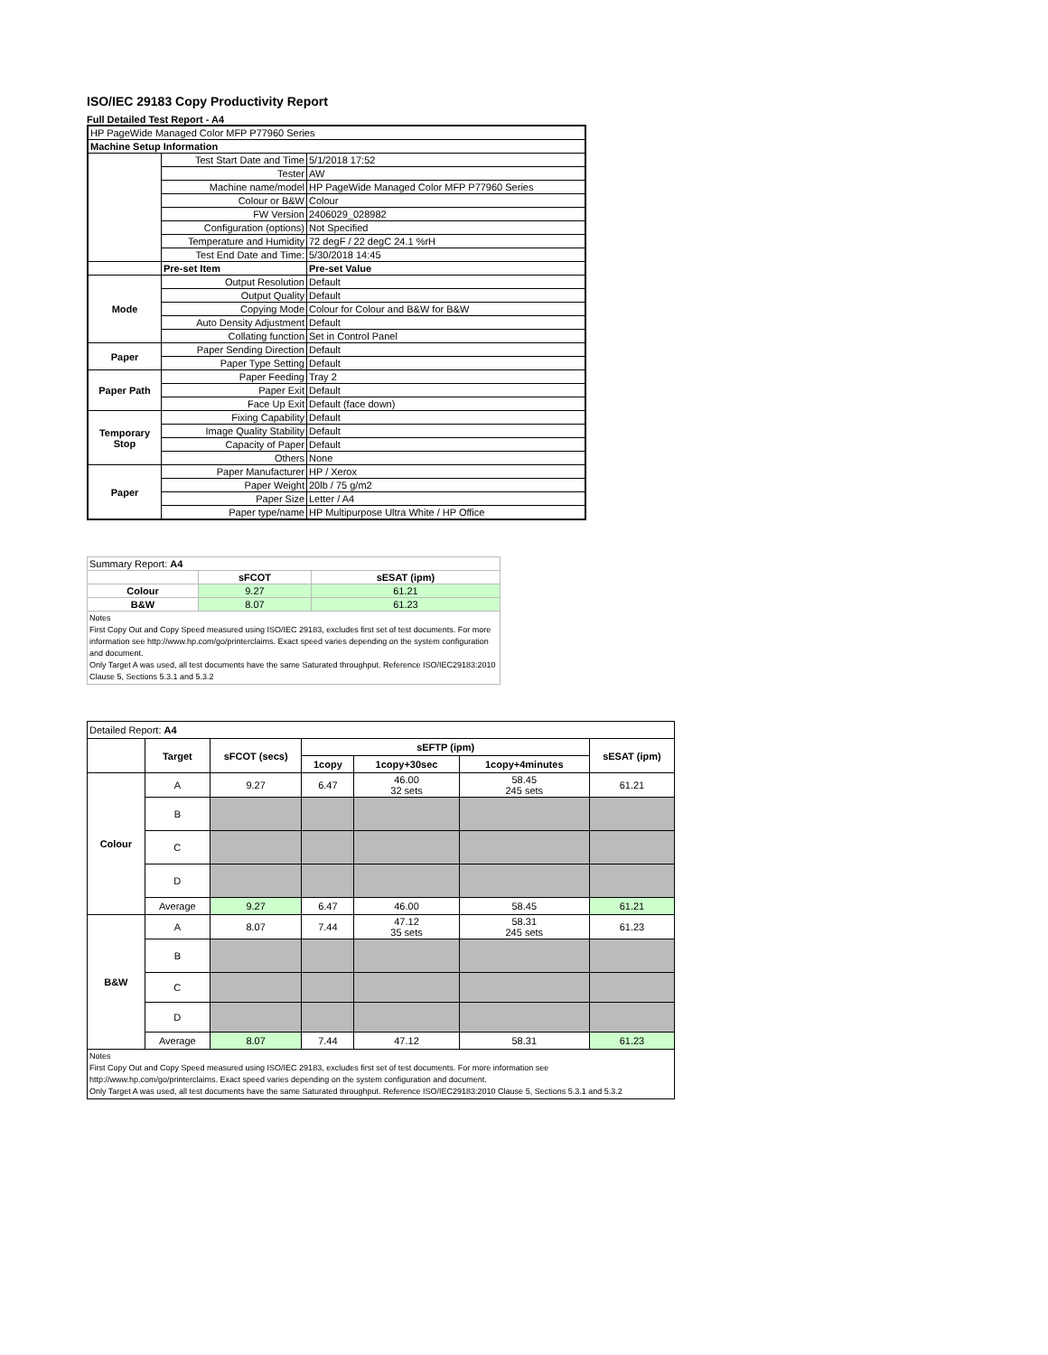ISO/IEC 29183 Copy Productivity Report
Full Detailed Test Report - A4
| HP PageWide Managed Color MFP P77960 Series | | |
| Machine Setup Information | | |
| | Test Start Date and Time | 5/1/2018 17:52 |
| | Tester | AW |
| | Machine name/model | HP PageWide Managed Color MFP P77960 Series |
| | Colour or B&W | Colour |
| | FW Version | 2406029_028982 |
| | Configuration (options) | Not Specified |
| | Temperature and Humidity | 72 degF / 22 degC 24.1 %rH |
| | Test End Date and Time: | 5/30/2018 14:45 |
| | Pre-set Item | Pre-set Value |
| Mode | Output Resolution | Default |
| | Output Quality | Default |
| | Copying Mode | Colour for Colour and B&W for B&W |
| | Auto Density Adjustment | Default |
| | Collating function | Set in Control Panel |
| Paper | Paper Sending Direction | Default |
| | Paper Type Setting | Default |
| Paper Path | Paper Feeding | Tray 2 |
| | Paper Exit | Default |
| | Face Up Exit | Default (face down) |
| Temporary Stop | Fixing Capability | Default |
| | Image Quality Stability | Default |
| | Capacity of Paper | Default |
| | Others | None |
| Paper | Paper Manufacturer | HP / Xerox |
| | Paper Weight | 20lb / 75 g/m2 |
| | Paper Size | Letter / A4 |
| | Paper type/name | HP Multipurpose Ultra White / HP Office |
| Summary Report: A4 | | |
| | sFCOT | sESAT (ipm) |
| Colour | 9.27 | 61.21 |
| B&W | 8.07 | 61.23 |
| Notes First Copy Out and Copy Speed measured using ISO/IEC 29183, excludes first set of test documents. For more information see http://www.hp.com/go/printerclaims. Exact speed varies depending on the system configuration and document. Only Target A was used, all test documents have the same Saturated throughput. Reference ISO/IEC29183:2010 Clause 5, Sections 5.3.1 and 5.3.2 | | |
| Detailed Report: A4 | | | | | | |
| | Target | sFCOT (secs) | sEFTP (ipm) | | | sESAT (ipm) |
| | | | 1copy | 1copy+30sec | 1copy+4minutes | |
| Colour | A | 9.27 | 6.47 | 46.00 32 sets | 58.45 245 sets | 61.21 |
| | B | | | | | |
| | C | | | | | |
| | D | | | | | |
| | Average | 9.27 | 6.47 | 46.00 | 58.45 | 61.21 |
| B&W | A | 8.07 | 7.44 | 47.12 35 sets | 58.31 245 sets | 61.23 |
| | B | | | | | |
| | C | | | | | |
| | D | | | | | |
| | Average | 8.07 | 7.44 | 47.12 | 58.31 | 61.23 |
| Notes First Copy Out and Copy Speed measured using ISO/IEC 29183, excludes first set of test documents. For more information see http://www.hp.com/go/printerclaims. Exact speed varies depending on the system configuration and document. Only Target A was used, all test documents have the same Saturated throughput. Reference ISO/IEC29183:2010 Clause 5, Sections 5.3.1 and 5.3.2 | | | | | | |